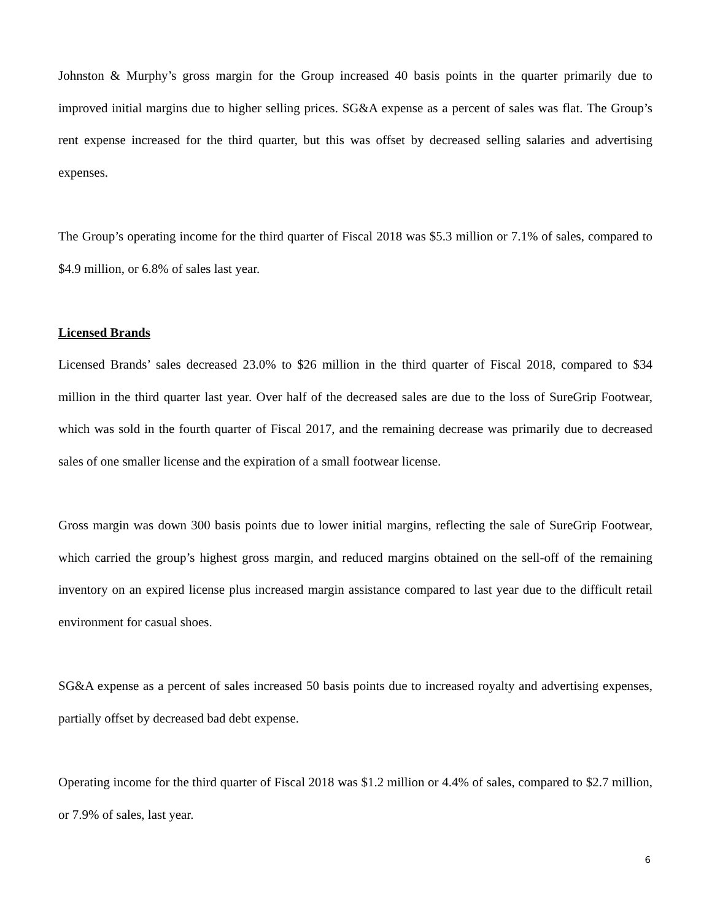Johnston & Murphy’s gross margin for the Group increased 40 basis points in the quarter primarily due to improved initial margins due to higher selling prices. SG&A expense as a percent of sales was flat. The Group’s rent expense increased for the third quarter, but this was offset by decreased selling salaries and advertising expenses.
The Group’s operating income for the third quarter of Fiscal 2018 was $5.3 million or 7.1% of sales, compared to $4.9 million, or 6.8% of sales last year.
Licensed Brands
Licensed Brands’ sales decreased 23.0% to $26 million in the third quarter of Fiscal 2018, compared to $34 million in the third quarter last year. Over half of the decreased sales are due to the loss of SureGrip Footwear, which was sold in the fourth quarter of Fiscal 2017, and the remaining decrease was primarily due to decreased sales of one smaller license and the expiration of a small footwear license.
Gross margin was down 300 basis points due to lower initial margins, reflecting the sale of SureGrip Footwear, which carried the group’s highest gross margin, and reduced margins obtained on the sell-off of the remaining inventory on an expired license plus increased margin assistance compared to last year due to the difficult retail environment for casual shoes.
SG&A expense as a percent of sales increased 50 basis points due to increased royalty and advertising expenses, partially offset by decreased bad debt expense.
Operating income for the third quarter of Fiscal 2018 was $1.2 million or 4.4% of sales, compared to $2.7 million, or 7.9% of sales, last year.
6